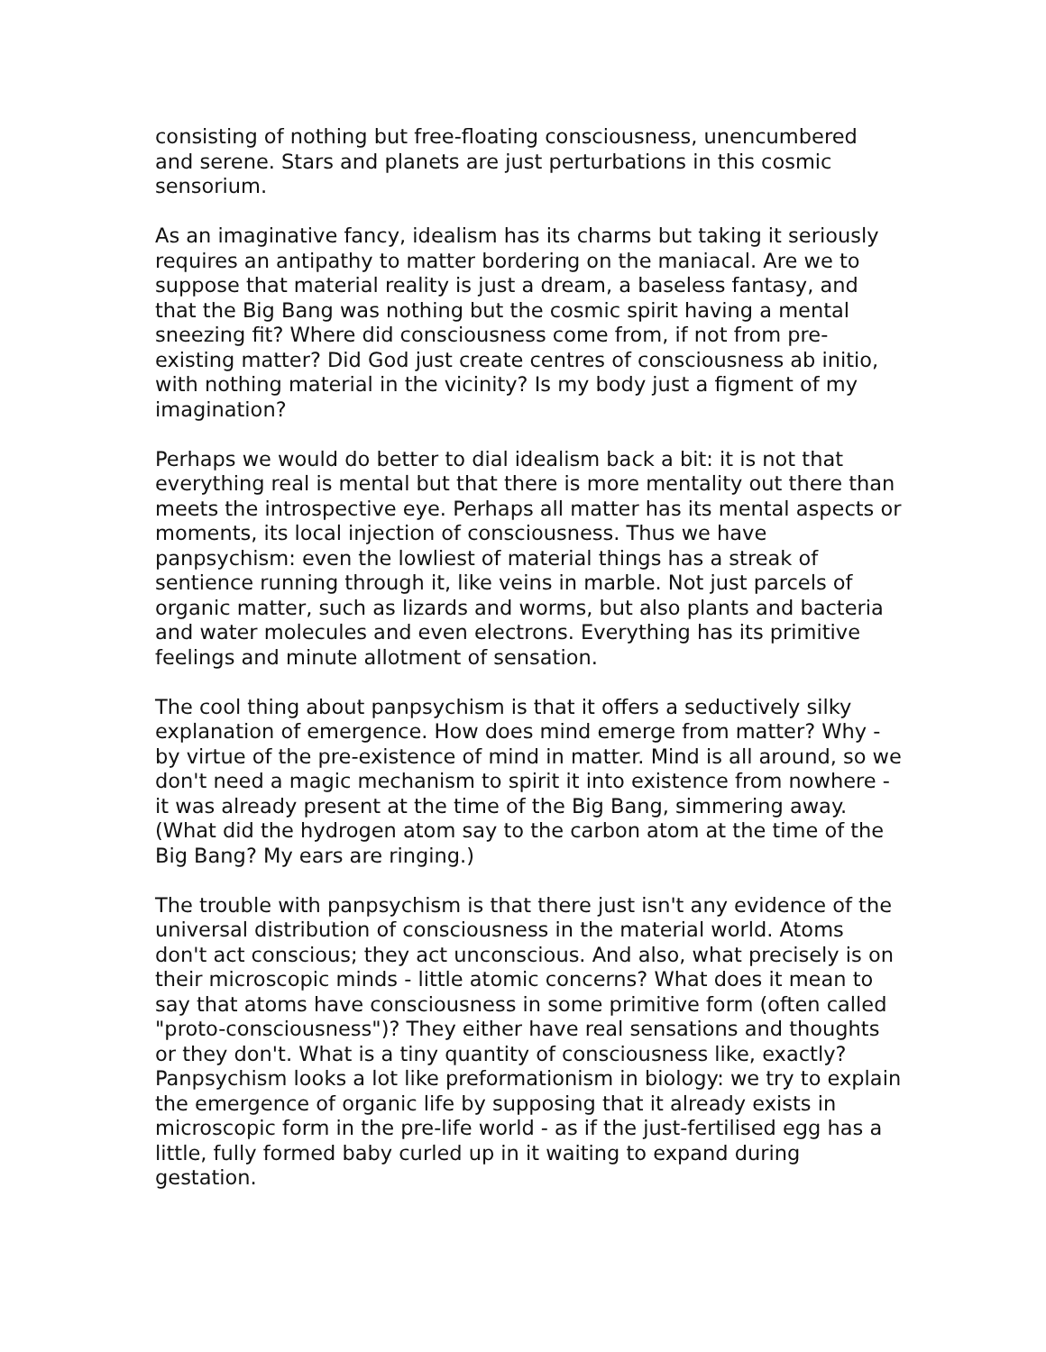consisting of nothing but free-floating consciousness, unencumbered and serene. Stars and planets are just perturbations in this cosmic sensorium.
As an imaginative fancy, idealism has its charms but taking it seriously requires an antipathy to matter bordering on the maniacal. Are we to suppose that material reality is just a dream, a baseless fantasy, and that the Big Bang was nothing but the cosmic spirit having a mental sneezing fit? Where did consciousness come from, if not from pre-existing matter? Did God just create centres of consciousness ab initio, with nothing material in the vicinity? Is my body just a figment of my imagination?
Perhaps we would do better to dial idealism back a bit: it is not that everything real is mental but that there is more mentality out there than meets the introspective eye. Perhaps all matter has its mental aspects or moments, its local injection of consciousness. Thus we have panpsychism: even the lowliest of material things has a streak of sentience running through it, like veins in marble. Not just parcels of organic matter, such as lizards and worms, but also plants and bacteria and water molecules and even electrons. Everything has its primitive feelings and minute allotment of sensation.
The cool thing about panpsychism is that it offers a seductively silky explanation of emergence. How does mind emerge from matter? Why - by virtue of the pre-existence of mind in matter. Mind is all around, so we don't need a magic mechanism to spirit it into existence from nowhere - it was already present at the time of the Big Bang, simmering away. (What did the hydrogen atom say to the carbon atom at the time of the Big Bang? My ears are ringing.)
The trouble with panpsychism is that there just isn't any evidence of the universal distribution of consciousness in the material world. Atoms don't act conscious; they act unconscious. And also, what precisely is on their microscopic minds - little atomic concerns? What does it mean to say that atoms have consciousness in some primitive form (often called "proto-consciousness")? They either have real sensations and thoughts or they don't. What is a tiny quantity of consciousness like, exactly? Panpsychism looks a lot like preformationism in biology: we try to explain the emergence of organic life by supposing that it already exists in microscopic form in the pre-life world - as if the just-fertilised egg has a little, fully formed baby curled up in it waiting to expand during gestation.